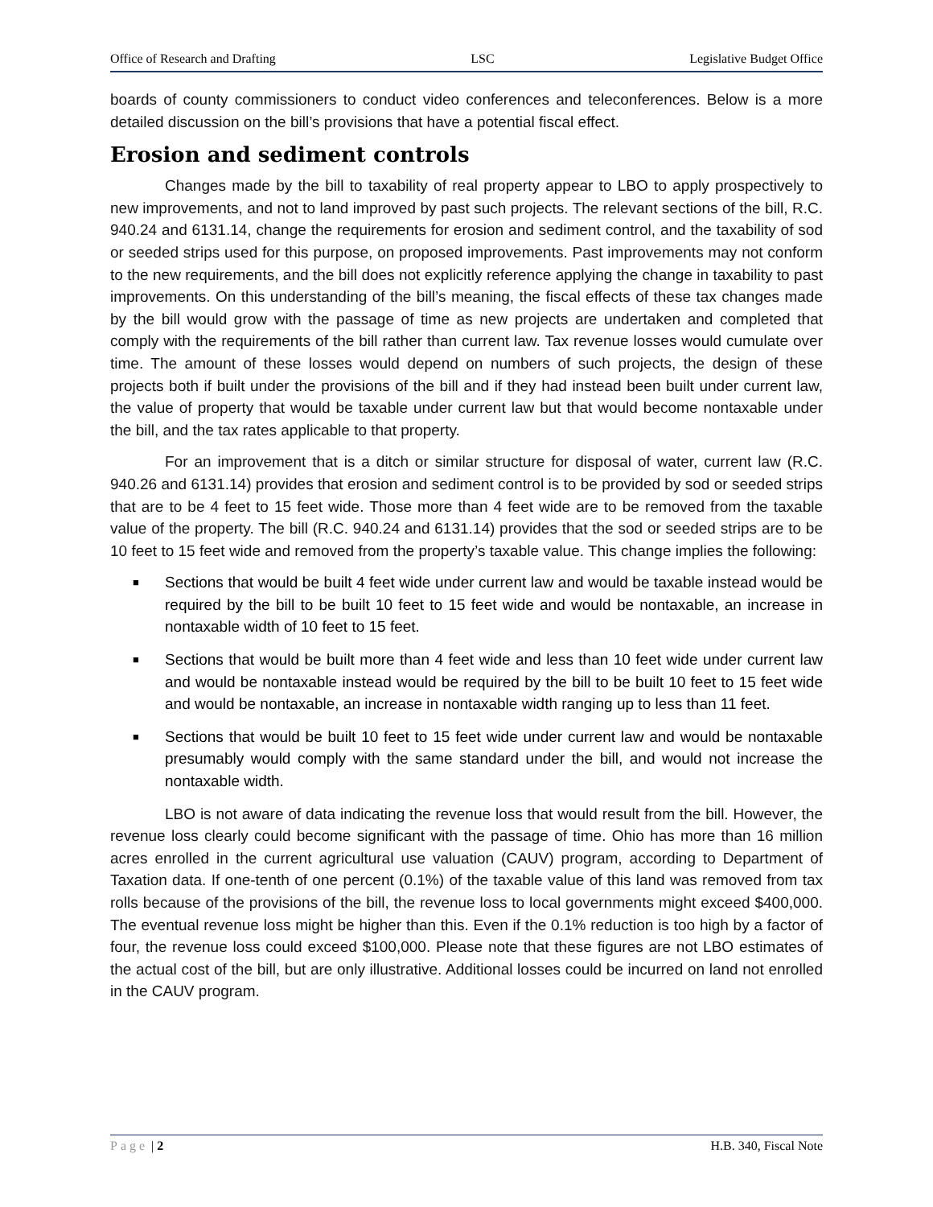Office of Research and Drafting LSC Legislative Budget Office
boards of county commissioners to conduct video conferences and teleconferences. Below is a more detailed discussion on the bill’s provisions that have a potential fiscal effect.
Erosion and sediment controls
Changes made by the bill to taxability of real property appear to LBO to apply prospectively to new improvements, and not to land improved by past such projects. The relevant sections of the bill, R.C. 940.24 and 6131.14, change the requirements for erosion and sediment control, and the taxability of sod or seeded strips used for this purpose, on proposed improvements. Past improvements may not conform to the new requirements, and the bill does not explicitly reference applying the change in taxability to past improvements. On this understanding of the bill’s meaning, the fiscal effects of these tax changes made by the bill would grow with the passage of time as new projects are undertaken and completed that comply with the requirements of the bill rather than current law. Tax revenue losses would cumulate over time. The amount of these losses would depend on numbers of such projects, the design of these projects both if built under the provisions of the bill and if they had instead been built under current law, the value of property that would be taxable under current law but that would become nontaxable under the bill, and the tax rates applicable to that property.
For an improvement that is a ditch or similar structure for disposal of water, current law (R.C. 940.26 and 6131.14) provides that erosion and sediment control is to be provided by sod or seeded strips that are to be 4 feet to 15 feet wide. Those more than 4 feet wide are to be removed from the taxable value of the property. The bill (R.C. 940.24 and 6131.14) provides that the sod or seeded strips are to be 10 feet to 15 feet wide and removed from the property’s taxable value. This change implies the following:
■ Sections that would be built 4 feet wide under current law and would be taxable instead would be required by the bill to be built 10 feet to 15 feet wide and would be nontaxable, an increase in nontaxable width of 10 feet to 15 feet.
■ Sections that would be built more than 4 feet wide and less than 10 feet wide under current law and would be nontaxable instead would be required by the bill to be built 10 feet to 15 feet wide and would be nontaxable, an increase in nontaxable width ranging up to less than 11 feet.
■ Sections that would be built 10 feet to 15 feet wide under current law and would be nontaxable presumably would comply with the same standard under the bill, and would not increase the nontaxable width.
LBO is not aware of data indicating the revenue loss that would result from the bill. However, the revenue loss clearly could become significant with the passage of time. Ohio has more than 16 million acres enrolled in the current agricultural use valuation (CAUV) program, according to Department of Taxation data. If one-tenth of one percent (0.1%) of the taxable value of this land was removed from tax rolls because of the provisions of the bill, the revenue loss to local governments might exceed $400,000. The eventual revenue loss might be higher than this. Even if the 0.1% reduction is too high by a factor of four, the revenue loss could exceed $100,000. Please note that these figures are not LBO estimates of the actual cost of the bill, but are only illustrative. Additional losses could be incurred on land not enrolled in the CAUV program.
Page | 2 H.B. 340, Fiscal Note